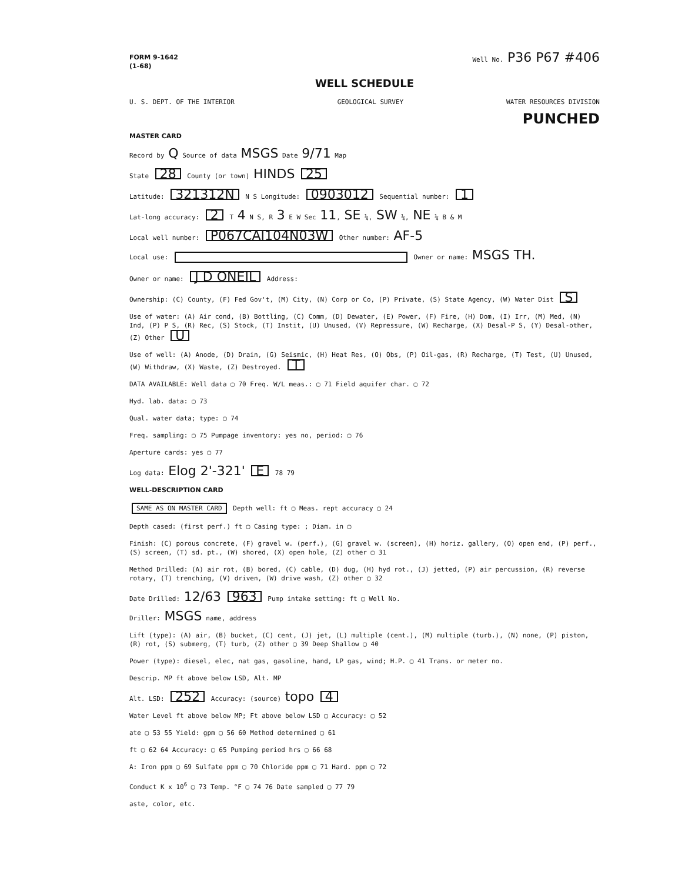FORM 9-1642
(1-68) Well No. P36 P67 #406
WELL SCHEDULE
U. S. DEPT. OF THE INTERIOR GEOLOGICAL SURVEY WATER RESOURCES DIVISION
PUNCHED
MASTER CARD
Record by Q Source of data MSGS Date 9/71 Map
State 28 County (or town) HINDS 25
Latitude: 321312N N S Longitude: 0903012 Sequential number: 1
Lat-long accuracy: 2 T 4 N S, R 3 E W Sec 11, SE ¼, SW ¼, NE ¼ B & M
Local well number: P067CAI104N03W Other number: AF-5
Local use: Owner or name: MSGS TH.
Owner or name: J D ONEIL Address:
Ownership: (C) County, (F) Fed Gov't, (M) City, (N) Corp or Co, (P) Private, (S) State Agency, (W) Water Dist S
Use of water: (A) Air cond, (B) Bottling, (C) Comm, (D) Dewater, (E) Power, (F) Fire, (H) Dom, (I) Irr, (M) Med, (N) Ind, (P) P S, (R) Rec, (S) Stock, (T) Instit, (U) Unused, (V) Repressure, (W) Recharge, (X) Desal-P S, (Y) Desal-other, (Z) Other U
Use of well: (A) Anode, (D) Drain, (G) Seismic, (H) Heat Res, (O) Obs, (P) Oil-gas, (R) Recharge, (T) Test, (U) Unused, (W) Withdraw, (X) Waste, (Z) Destroyed. T
DATA AVAILABLE: Well data ▢ 70 Freq. W/L meas.: ▢ 71 Field aquifer char. ▢ 72
Hyd. lab. data: ▢ 73
Qual. water data; type: ▢ 74
Freq. sampling: ▢ 75 Pumpage inventory: yes no, period: ▢ 76
Aperture cards: yes ▢ 77
Log data: Elog 2'-321' E 78 79
WELL-DESCRIPTION CARD
SAME AS ON MASTER CARD Depth well: ft ▢ Meas. rept accuracy ▢ 24
Depth cased: (first perf.) ft ▢ Casing type: ; Diam. in ▢
Finish: (C) porous concrete, (F) gravel w. (perf.), (G) gravel w. (screen), (H) horiz. gallery, (O) open end, (P) perf., (S) screen, (T) sd. pt., (W) shored, (X) open hole, (Z) other ▢ 31
Method Drilled: (A) air rot, (B) bored, (C) cable, (D) dug, (H) hyd rot., (J) jetted, (P) air percussion, (R) reverse rotary, (T) trenching, (V) driven, (W) drive wash, (Z) other ▢ 32
Date Drilled: 12/63 963 Pump intake setting: ft ▢ Well No.
Driller: MSGS name, address
Lift (type): (A) air, (B) bucket, (C) cent, (J) jet, (L) multiple (cent.), (M) multiple (turb.), (N) none, (P) piston, (R) rot, (S) submerg, (T) turb, (Z) other ▢ 39 Deep Shallow ▢ 40
Power (type): diesel, elec, nat gas, gasoline, hand, LP gas, wind; H.P. ▢ 41 Trans. or meter no.
Descrip. MP ft above below LSD, Alt. MP
Alt. LSD: 252 Accuracy: (source) topo 4
Water Level ft above below MP; Ft above below LSD ▢ Accuracy: ▢ 52
ate ▢ 53 55 Yield: gpm ▢ 56 60 Method determined ▢ 61
ft ▢ 62 64 Accuracy: ▢ 65 Pumping period hrs ▢ 66 68
A: Iron ppm ▢ 69 Sulfate ppm ▢ 70 Chloride ppm ▢ 71 Hard. ppm ▢ 72
Conduct K x 10<sup>6</sup> ▢ 73 Temp. °F ▢ 74 76 Date sampled ▢ 77 79
aste, color, etc.